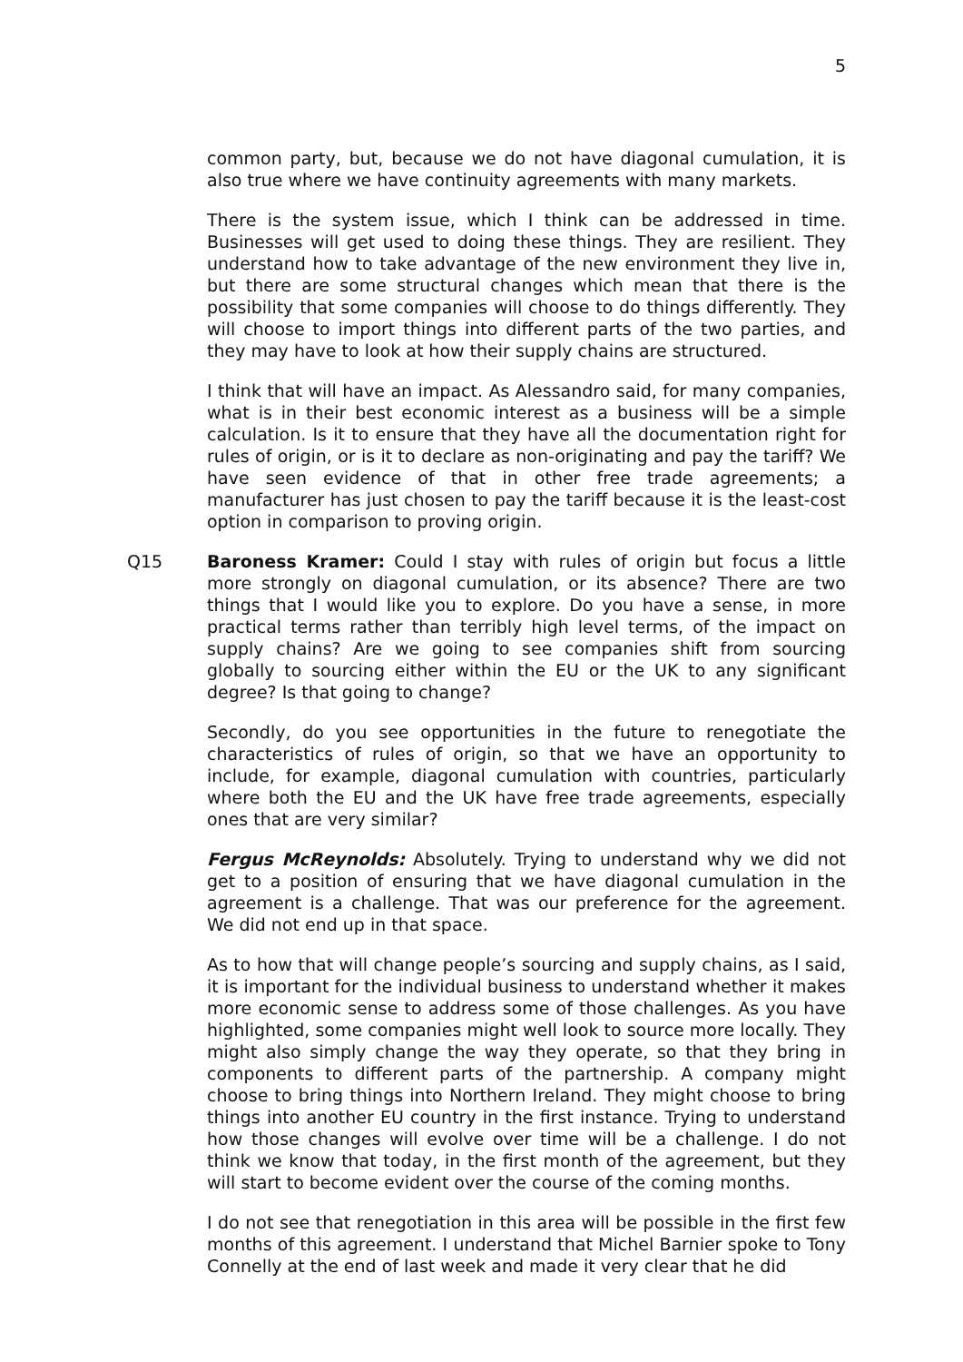5
common party, but, because we do not have diagonal cumulation, it is also true where we have continuity agreements with many markets.
There is the system issue, which I think can be addressed in time. Businesses will get used to doing these things. They are resilient. They understand how to take advantage of the new environment they live in, but there are some structural changes which mean that there is the possibility that some companies will choose to do things differently. They will choose to import things into different parts of the two parties, and they may have to look at how their supply chains are structured.
I think that will have an impact. As Alessandro said, for many companies, what is in their best economic interest as a business will be a simple calculation. Is it to ensure that they have all the documentation right for rules of origin, or is it to declare as non-originating and pay the tariff? We have seen evidence of that in other free trade agreements; a manufacturer has just chosen to pay the tariff because it is the least-cost option in comparison to proving origin.
Q15 Baroness Kramer: Could I stay with rules of origin but focus a little more strongly on diagonal cumulation, or its absence? There are two things that I would like you to explore. Do you have a sense, in more practical terms rather than terribly high level terms, of the impact on supply chains? Are we going to see companies shift from sourcing globally to sourcing either within the EU or the UK to any significant degree? Is that going to change?
Secondly, do you see opportunities in the future to renegotiate the characteristics of rules of origin, so that we have an opportunity to include, for example, diagonal cumulation with countries, particularly where both the EU and the UK have free trade agreements, especially ones that are very similar?
Fergus McReynolds: Absolutely. Trying to understand why we did not get to a position of ensuring that we have diagonal cumulation in the agreement is a challenge. That was our preference for the agreement. We did not end up in that space.
As to how that will change people’s sourcing and supply chains, as I said, it is important for the individual business to understand whether it makes more economic sense to address some of those challenges. As you have highlighted, some companies might well look to source more locally. They might also simply change the way they operate, so that they bring in components to different parts of the partnership. A company might choose to bring things into Northern Ireland. They might choose to bring things into another EU country in the first instance. Trying to understand how those changes will evolve over time will be a challenge. I do not think we know that today, in the first month of the agreement, but they will start to become evident over the course of the coming months.
I do not see that renegotiation in this area will be possible in the first few months of this agreement. I understand that Michel Barnier spoke to Tony Connelly at the end of last week and made it very clear that he did